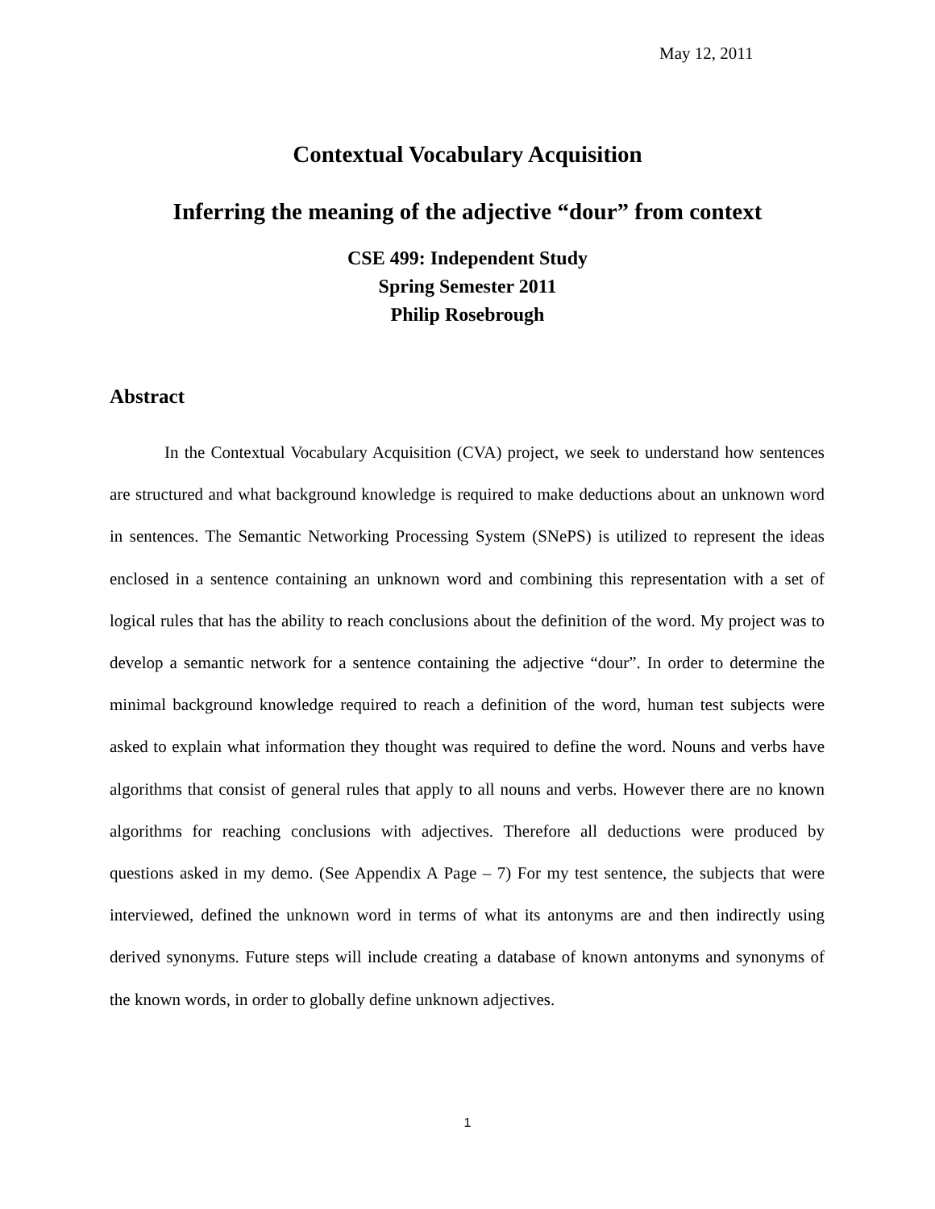May 12, 2011
Contextual Vocabulary Acquisition
Inferring the meaning of the adjective “dour” from context
CSE 499: Independent Study
Spring Semester 2011
Philip Rosebrough
Abstract
In the Contextual Vocabulary Acquisition (CVA) project, we seek to understand how sentences are structured and what background knowledge is required to make deductions about an unknown word in sentences. The Semantic Networking Processing System (SNePS) is utilized to represent the ideas enclosed in a sentence containing an unknown word and combining this representation with a set of logical rules that has the ability to reach conclusions about the definition of the word. My project was to develop a semantic network for a sentence containing the adjective “dour”. In order to determine the minimal background knowledge required to reach a definition of the word, human test subjects were asked to explain what information they thought was required to define the word. Nouns and verbs have algorithms that consist of general rules that apply to all nouns and verbs. However there are no known algorithms for reaching conclusions with adjectives. Therefore all deductions were produced by questions asked in my demo. (See Appendix A Page – 7) For my test sentence, the subjects that were interviewed, defined the unknown word in terms of what its antonyms are and then indirectly using derived synonyms. Future steps will include creating a database of known antonyms and synonyms of the known words, in order to globally define unknown adjectives.
1